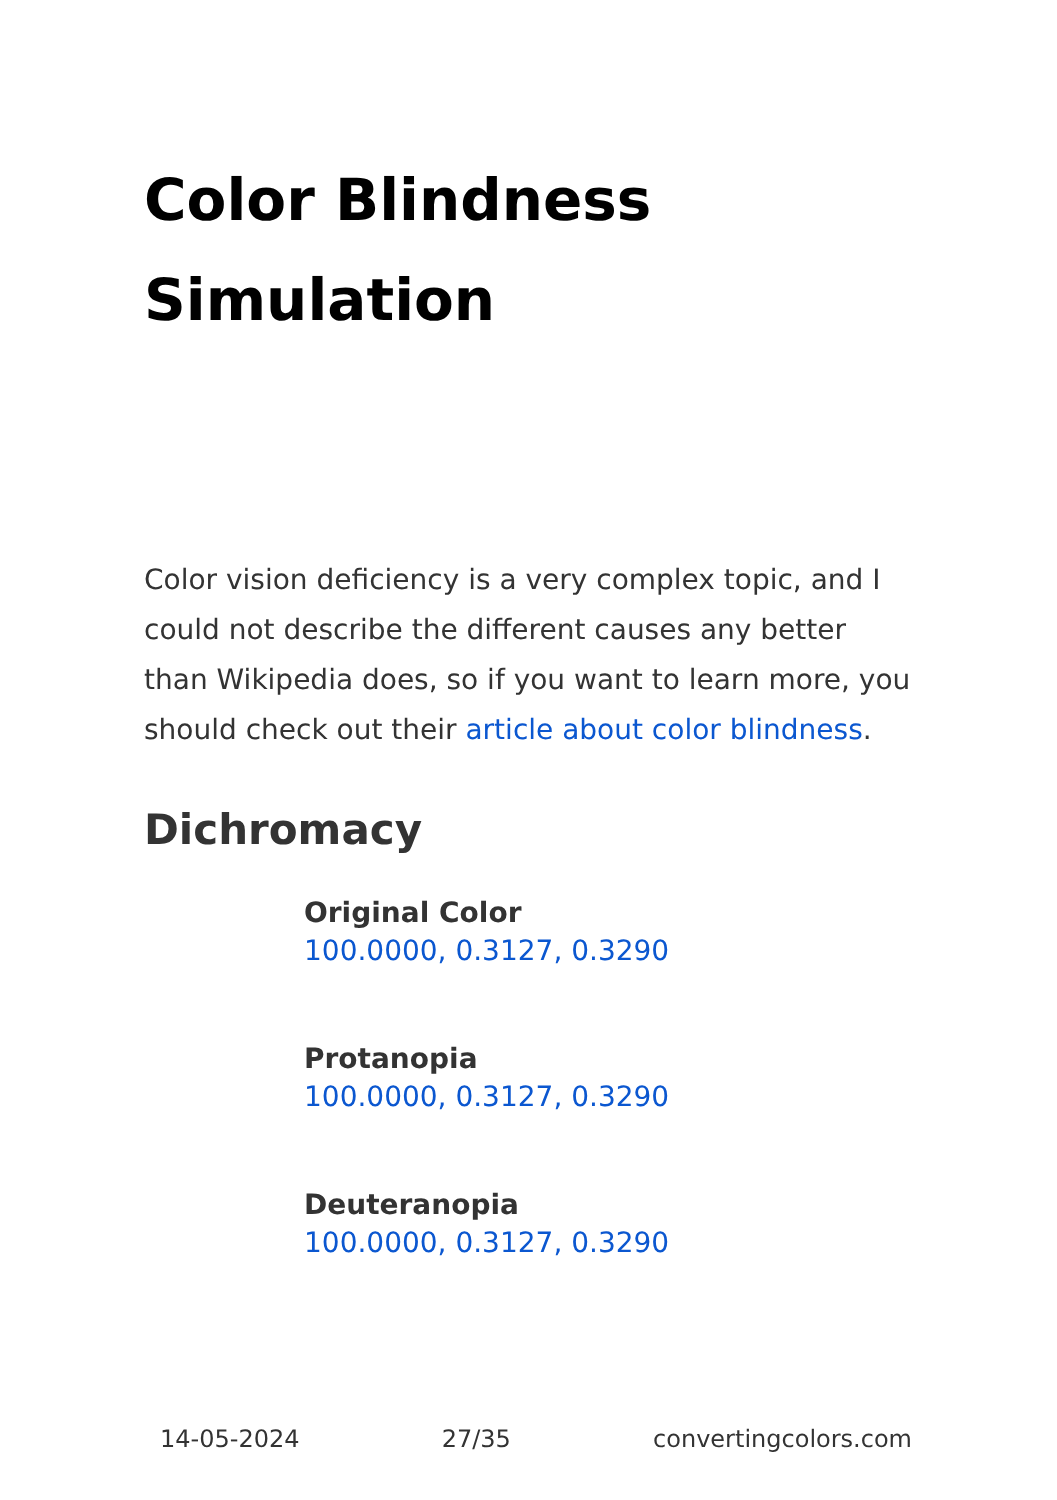Color Blindness Simulation
Color vision deficiency is a very complex topic, and I could not describe the different causes any better than Wikipedia does, so if you want to learn more, you should check out their article about color blindness.
Dichromacy
Original Color
100.0000, 0.3127, 0.3290
Protanopia
100.0000, 0.3127, 0.3290
Deuteranopia
100.0000, 0.3127, 0.3290
14-05-2024 27/35 convertingcolors.com